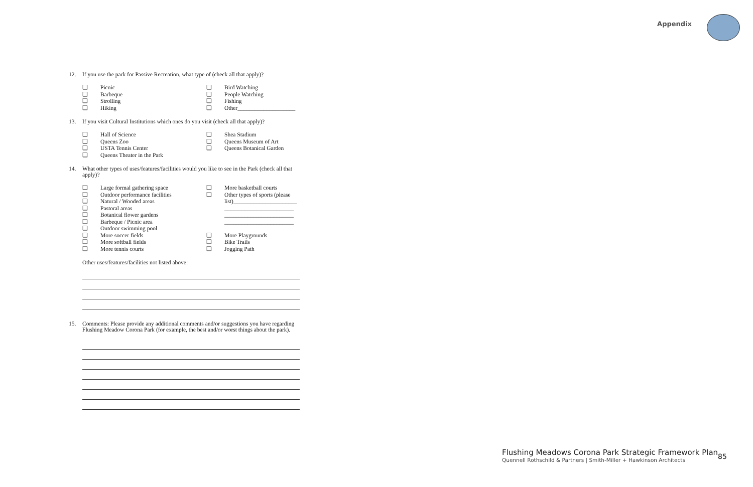Appendix
12. If you use the park for Passive Recreation, what type of (check all that apply)?
❑ Picnic
❑ Bird Watching
❑ Barbeque
❑ People Watching
❑ Strolling
❑ Fishing
❑ Hiking
❑ Other____________________
13. If you visit Cultural Institutions which ones do you visit (check all that apply)?
❑ Hall of Science
❑ Shea Stadium
❑ Queens Zoo
❑ Queens Museum of Art
❑ USTA Tennis Center
❑ Queens Botanical Garden
❑ Queens Theater in the Park
14. What other types of uses/features/facilities would you like to see in the Park (check all that apply)?
❑ Large formal gathering space
❑ More basketball courts
❑ Outdoor performance facilities
❑ Other types of sports (please
❑ Natural / Wooded areas
list)______________________
❑ Pastoral areas
________________________
❑ Botanical flower gardens
________________________
❑ Barbeque / Picnic area
________________________
❑ Outdoor swimming pool
❑ More soccer fields
❑ More Playgrounds
❑ More softball fields
❑ Bike Trails
❑ More tennis courts
❑ Jogging Path
Other uses/features/facilities not listed above:
15. Comments: Please provide any additional comments and/or suggestions you have regarding Flushing Meadow Corona Park (for example, the best and/or worst things about the park).
Flushing Meadows Corona Park Strategic Framework Plan
Quennell Rothschild & Partners | Smith-Miller + Hawkinson Architects
85